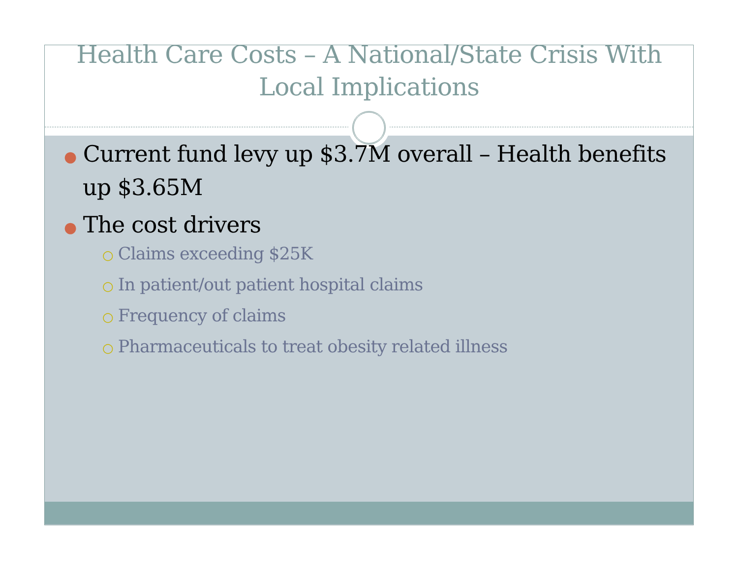Health Care Costs – A National/State Crisis With
Local Implications
● Current fund levy up $3.7M overall – Health benefits up $3.65M
● The cost drivers
○ Claims exceeding $25K
○ In patient/out patient hospital claims
○ Frequency of claims
○ Pharmaceuticals to treat obesity related illness